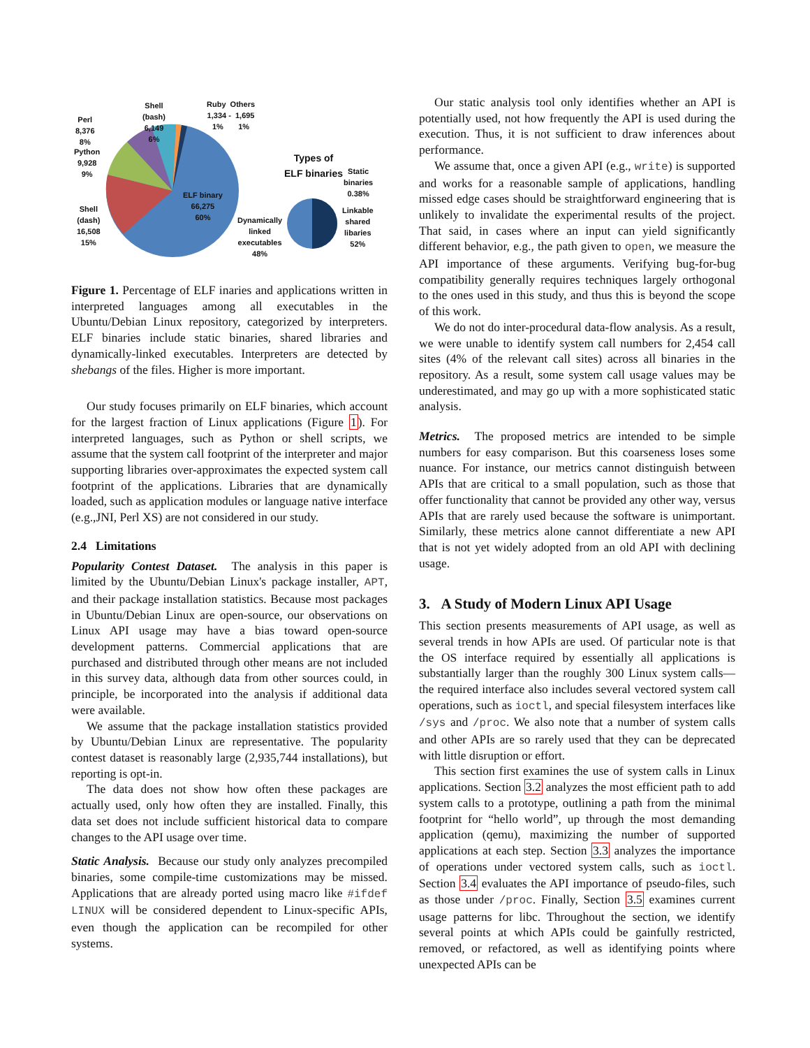Shell
(bash)
6,149
6%
Ruby Others
1,334 - 1,695
1% 1%
Perl
8,376
8%
Python
9,928
9%
Shell
(dash)
16,508
15%
ELF binary
66,275
60%
Types of
ELF binaries
Static
binaries
0.38%
Linkable
shared
libaries
52%
Dynamically
linked
executables
48%
Figure 1. Percentage of ELF inaries and applications written in interpreted languages among all executables in the Ubuntu/Debian Linux repository, categorized by interpreters. ELF binaries include static binaries, shared libraries and dynamically-linked executables. Interpreters are detected by shebangs of the files. Higher is more important.
Our study focuses primarily on ELF binaries, which account for the largest fraction of Linux applications (Figure 1). For interpreted languages, such as Python or shell scripts, we assume that the system call footprint of the interpreter and major supporting libraries over-approximates the expected system call footprint of the applications. Libraries that are dynamically loaded, such as application modules or language native interface (e.g.,JNI, Perl XS) are not considered in our study.
2.4 Limitations
Popularity Contest Dataset. The analysis in this paper is limited by the Ubuntu/Debian Linux's package installer, APT, and their package installation statistics. Because most packages in Ubuntu/Debian Linux are open-source, our observations on Linux API usage may have a bias toward open-source development patterns. Commercial applications that are purchased and distributed through other means are not included in this survey data, although data from other sources could, in principle, be incorporated into the analysis if additional data were available.
We assume that the package installation statistics provided by Ubuntu/Debian Linux are representative. The popularity contest dataset is reasonably large (2,935,744 installations), but reporting is opt-in.
The data does not show how often these packages are actually used, only how often they are installed. Finally, this data set does not include sufficient historical data to compare changes to the API usage over time.
Static Analysis. Because our study only analyzes precompiled binaries, some compile-time customizations may be missed. Applications that are already ported using macro like #ifdef LINUX will be considered dependent to Linux-specific APIs, even though the application can be recompiled for other systems.
Our static analysis tool only identifies whether an API is potentially used, not how frequently the API is used during the execution. Thus, it is not sufficient to draw inferences about performance.
We assume that, once a given API (e.g., write) is supported and works for a reasonable sample of applications, handling missed edge cases should be straightforward engineering that is unlikely to invalidate the experimental results of the project. That said, in cases where an input can yield significantly different behavior, e.g., the path given to open, we measure the API importance of these arguments. Verifying bug-for-bug compatibility generally requires techniques largely orthogonal to the ones used in this study, and thus this is beyond the scope of this work.
We do not do inter-procedural data-flow analysis. As a result, we were unable to identify system call numbers for 2,454 call sites (4% of the relevant call sites) across all binaries in the repository. As a result, some system call usage values may be underestimated, and may go up with a more sophisticated static analysis.
Metrics. The proposed metrics are intended to be simple numbers for easy comparison. But this coarseness loses some nuance. For instance, our metrics cannot distinguish between APIs that are critical to a small population, such as those that offer functionality that cannot be provided any other way, versus APIs that are rarely used because the software is unimportant. Similarly, these metrics alone cannot differentiate a new API that is not yet widely adopted from an old API with declining usage.
3. A Study of Modern Linux API Usage
This section presents measurements of API usage, as well as several trends in how APIs are used. Of particular note is that the OS interface required by essentially all applications is substantially larger than the roughly 300 Linux system calls—the required interface also includes several vectored system call operations, such as ioctl, and special filesystem interfaces like /sys and /proc. We also note that a number of system calls and other APIs are so rarely used that they can be deprecated with little disruption or effort.
This section first examines the use of system calls in Linux applications. Section 3.2 analyzes the most efficient path to add system calls to a prototype, outlining a path from the minimal footprint for “hello world”, up through the most demanding application (qemu), maximizing the number of supported applications at each step. Section 3.3 analyzes the importance of operations under vectored system calls, such as ioctl. Section 3.4 evaluates the API importance of pseudo-files, such as those under /proc. Finally, Section 3.5 examines current usage patterns for libc. Throughout the section, we identify several points at which APIs could be gainfully restricted, removed, or refactored, as well as identifying points where unexpected APIs can be